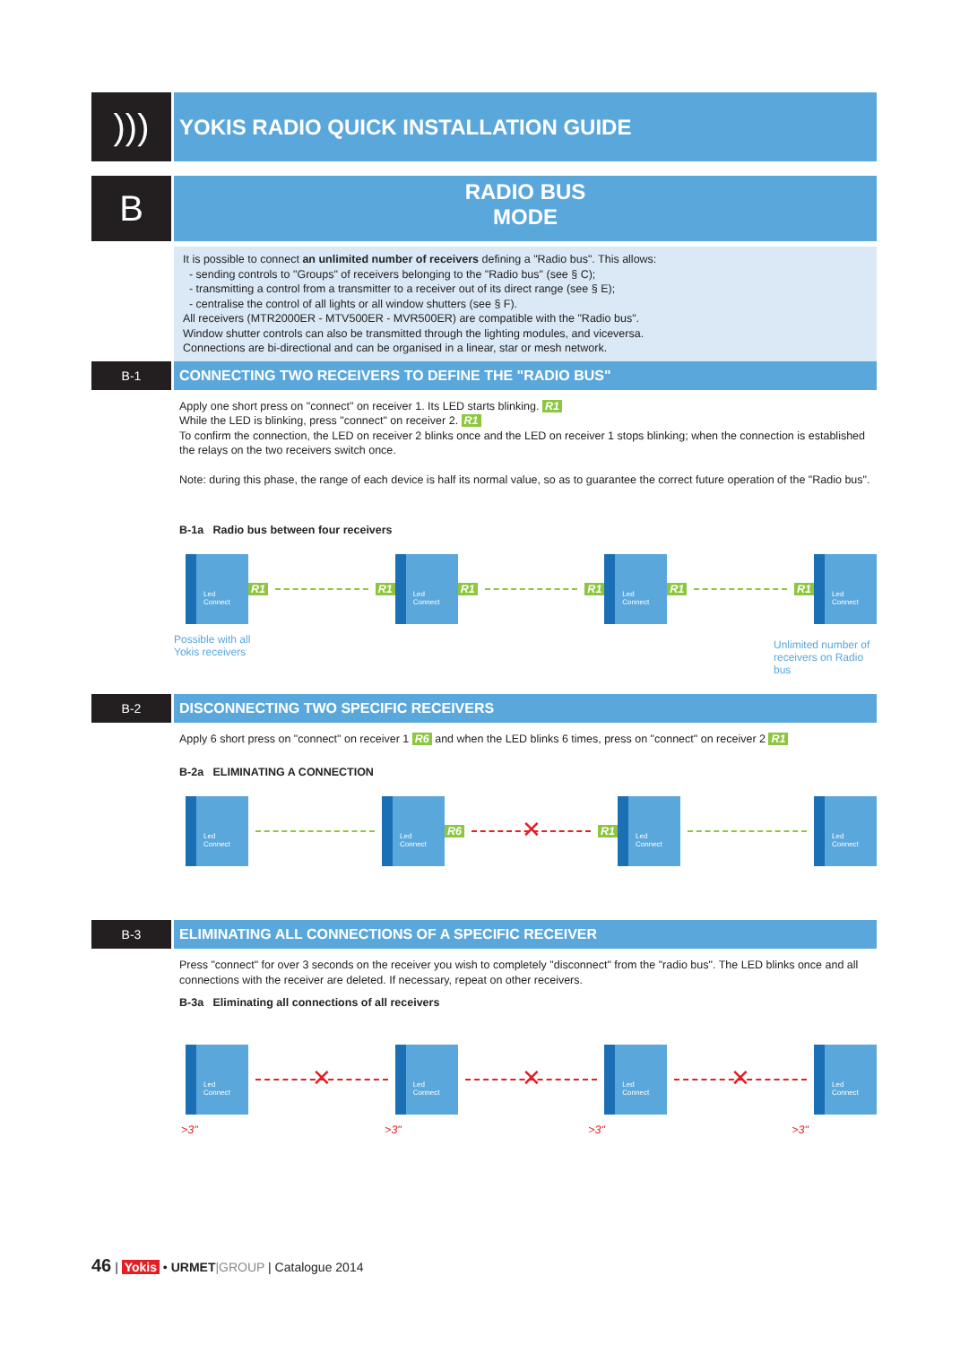)))
YOKIS RADIO QUICK INSTALLATION GUIDE
B
RADIO BUS
MODE
It is possible to connect an unlimited number of receivers defining a "Radio bus". This allows:
- sending controls to "Groups" of receivers belonging to the "Radio bus" (see § C);
- transmitting a control from a transmitter to a receiver out of its direct range (see § E);
- centralise the control of all lights or all window shutters (see § F).
All receivers (MTR2000ER - MTV500ER - MVR500ER) are compatible with the "Radio bus".
Window shutter controls can also be transmitted through the lighting modules, and viceversa.
Connections are bi-directional and can be organised in a linear, star or mesh network.
B-1
CONNECTING TWO RECEIVERS TO DEFINE THE "RADIO BUS"
Apply one short press on "connect" on receiver 1. Its LED starts blinking. R1
While the LED is blinking, press "connect" on receiver 2. R1
To confirm the connection, the LED on receiver 2 blinks once and the LED on receiver 1 stops blinking; when the connection is established the relays on the two receivers switch once.
Note: during this phase, the range of each device is half its normal value, so as to guarantee the correct future operation of the "Radio bus".
B-1a Radio bus between four receivers
Led
Connect
R1 R1
Led
Connect
R1 R1
Led
Connect
R1 R1
Led
Connect
Possible with all
Yokis receivers
Unlimited number of receivers on Radio bus
B-2
DISCONNECTING TWO SPECIFIC RECEIVERS
Apply 6 short press on "connect" on receiver 1 R6 and when the LED blinks 6 times, press on "connect" on receiver 2 R1
B-2a ELIMINATING A CONNECTION
Led
Connect
Led
Connect
R6
✕
R1
Led
Connect
Led
Connect
B-3
ELIMINATING ALL CONNECTIONS OF A SPECIFIC RECEIVER
Press "connect" for over 3 seconds on the receiver you wish to completely "disconnect" from the "radio bus". The LED blinks once and all connections with the receiver are deleted. If necessary, repeat on other receivers.
B-3a Eliminating all connections of all receivers
Led
Connect
✕
Led
Connect
✕
Led
Connect
✕
Led
Connect
>3" >3" >3" >3"
46 | Yokis • URMET|GROUP | Catalogue 2014